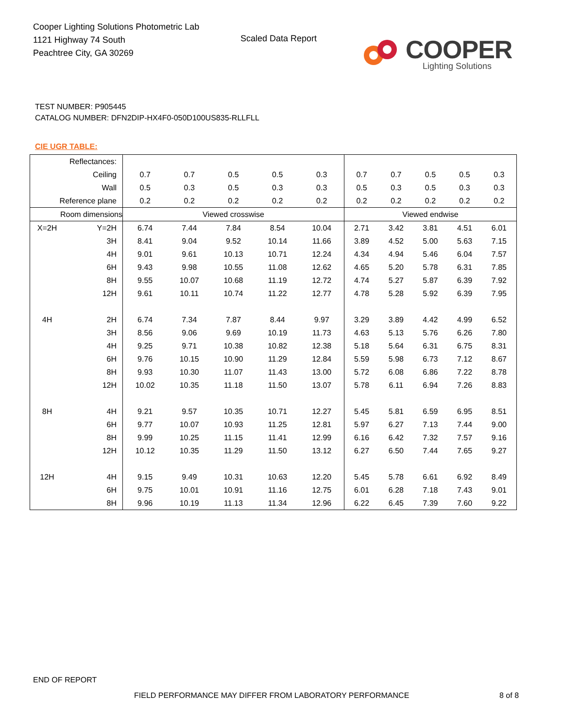Cooper Lighting Solutions Photometric Lab
1121 Highway 74 South
Peachtree City, GA 30269
Scaled Data Report
COOPER
Lighting Solutions
TEST NUMBER: P905445
CATALOG NUMBER: DFN2DIP-HX4F0-050D100US835-RLLFLL
CIE UGR TABLE:
| Reflectances: | | | | | | | | | | | |
| Ceiling | | 0.7 | 0.7 | 0.5 | 0.5 | 0.3 | 0.7 | 0.7 | 0.5 | 0.5 | 0.3 |
| Wall | | 0.5 | 0.3 | 0.5 | 0.3 | 0.3 | 0.5 | 0.3 | 0.5 | 0.3 | 0.3 |
| Reference plane | | 0.2 | 0.2 | 0.2 | 0.2 | 0.2 | 0.2 | 0.2 | 0.2 | 0.2 | 0.2 |
| Room dimensions | | Viewed crosswise | | | | | Viewed endwise | | | | |
| X=2H | Y=2H | 6.74 | 7.44 | 7.84 | 8.54 | 10.04 | 2.71 | 3.42 | 3.81 | 4.51 | 6.01 |
| | 3H | 8.41 | 9.04 | 9.52 | 10.14 | 11.66 | 3.89 | 4.52 | 5.00 | 5.63 | 7.15 |
| | 4H | 9.01 | 9.61 | 10.13 | 10.71 | 12.24 | 4.34 | 4.94 | 5.46 | 6.04 | 7.57 |
| | 6H | 9.43 | 9.98 | 10.55 | 11.08 | 12.62 | 4.65 | 5.20 | 5.78 | 6.31 | 7.85 |
| | 8H | 9.55 | 10.07 | 10.68 | 11.19 | 12.72 | 4.74 | 5.27 | 5.87 | 6.39 | 7.92 |
| | 12H | 9.61 | 10.11 | 10.74 | 11.22 | 12.77 | 4.78 | 5.28 | 5.92 | 6.39 | 7.95 |
| 4H | 2H | 6.74 | 7.34 | 7.87 | 8.44 | 9.97 | 3.29 | 3.89 | 4.42 | 4.99 | 6.52 |
| | 3H | 8.56 | 9.06 | 9.69 | 10.19 | 11.73 | 4.63 | 5.13 | 5.76 | 6.26 | 7.80 |
| | 4H | 9.25 | 9.71 | 10.38 | 10.82 | 12.38 | 5.18 | 5.64 | 6.31 | 6.75 | 8.31 |
| | 6H | 9.76 | 10.15 | 10.90 | 11.29 | 12.84 | 5.59 | 5.98 | 6.73 | 7.12 | 8.67 |
| | 8H | 9.93 | 10.30 | 11.07 | 11.43 | 13.00 | 5.72 | 6.08 | 6.86 | 7.22 | 8.78 |
| | 12H | 10.02 | 10.35 | 11.18 | 11.50 | 13.07 | 5.78 | 6.11 | 6.94 | 7.26 | 8.83 |
| 8H | 4H | 9.21 | 9.57 | 10.35 | 10.71 | 12.27 | 5.45 | 5.81 | 6.59 | 6.95 | 8.51 |
| | 6H | 9.77 | 10.07 | 10.93 | 11.25 | 12.81 | 5.97 | 6.27 | 7.13 | 7.44 | 9.00 |
| | 8H | 9.99 | 10.25 | 11.15 | 11.41 | 12.99 | 6.16 | 6.42 | 7.32 | 7.57 | 9.16 |
| | 12H | 10.12 | 10.35 | 11.29 | 11.50 | 13.12 | 6.27 | 6.50 | 7.44 | 7.65 | 9.27 |
| 12H | 4H | 9.15 | 9.49 | 10.31 | 10.63 | 12.20 | 5.45 | 5.78 | 6.61 | 6.92 | 8.49 |
| | 6H | 9.75 | 10.01 | 10.91 | 11.16 | 12.75 | 6.01 | 6.28 | 7.18 | 7.43 | 9.01 |
| | 8H | 9.96 | 10.19 | 11.13 | 11.34 | 12.96 | 6.22 | 6.45 | 7.39 | 7.60 | 9.22 |
END OF REPORT
FIELD PERFORMANCE MAY DIFFER FROM LABORATORY PERFORMANCE
8 of 8